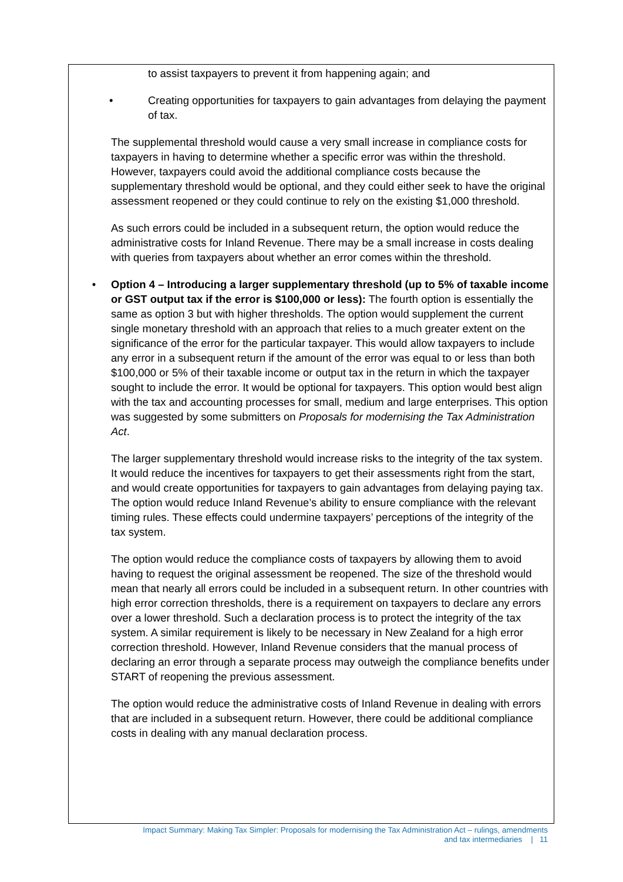to assist taxpayers to prevent it from happening again; and
• Creating opportunities for taxpayers to gain advantages from delaying the payment of tax.
The supplemental threshold would cause a very small increase in compliance costs for taxpayers in having to determine whether a specific error was within the threshold. However, taxpayers could avoid the additional compliance costs because the supplementary threshold would be optional, and they could either seek to have the original assessment reopened or they could continue to rely on the existing $1,000 threshold.
As such errors could be included in a subsequent return, the option would reduce the administrative costs for Inland Revenue. There may be a small increase in costs dealing with queries from taxpayers about whether an error comes within the threshold.
• Option 4 – Introducing a larger supplementary threshold (up to 5% of taxable income or GST output tax if the error is $100,000 or less): The fourth option is essentially the same as option 3 but with higher thresholds. The option would supplement the current single monetary threshold with an approach that relies to a much greater extent on the significance of the error for the particular taxpayer. This would allow taxpayers to include any error in a subsequent return if the amount of the error was equal to or less than both $100,000 or 5% of their taxable income or output tax in the return in which the taxpayer sought to include the error. It would be optional for taxpayers. This option would best align with the tax and accounting processes for small, medium and large enterprises. This option was suggested by some submitters on Proposals for modernising the Tax Administration Act.
The larger supplementary threshold would increase risks to the integrity of the tax system. It would reduce the incentives for taxpayers to get their assessments right from the start, and would create opportunities for taxpayers to gain advantages from delaying paying tax. The option would reduce Inland Revenue’s ability to ensure compliance with the relevant timing rules. These effects could undermine taxpayers’ perceptions of the integrity of the tax system.
The option would reduce the compliance costs of taxpayers by allowing them to avoid having to request the original assessment be reopened. The size of the threshold would mean that nearly all errors could be included in a subsequent return. In other countries with high error correction thresholds, there is a requirement on taxpayers to declare any errors over a lower threshold. Such a declaration process is to protect the integrity of the tax system. A similar requirement is likely to be necessary in New Zealand for a high error correction threshold. However, Inland Revenue considers that the manual process of declaring an error through a separate process may outweigh the compliance benefits under START of reopening the previous assessment.
The option would reduce the administrative costs of Inland Revenue in dealing with errors that are included in a subsequent return. However, there could be additional compliance costs in dealing with any manual declaration process.
Impact Summary: Making Tax Simpler: Proposals for modernising the Tax Administration Act – rulings, amendments
and tax intermediaries | 11